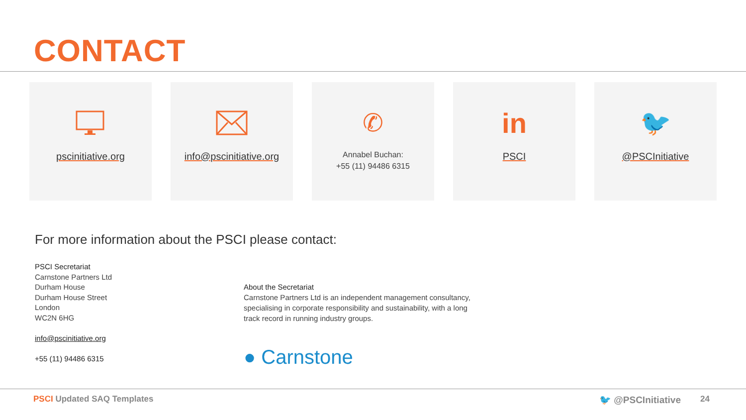CONTACT
pscinitiative.org info@pscinitiative.org
✆
Annabel Buchan:
+55 (11) 94486 6315
in
PSCI
🐦
@PSCInitiative
For more information about the PSCI please contact:
PSCI Secretariat
Carnstone Partners Ltd
Durham House
Durham House Street
London
WC2N 6HG
info@pscinitiative.org
+55 (11) 94486 6315
About the Secretariat
Carnstone Partners Ltd is an independent management consultancy, specialising in corporate responsibility and sustainability, with a long track record in running industry groups.
● Carnstone
PSCI Updated SAQ Templates 🐦 @PSCInitiative 24